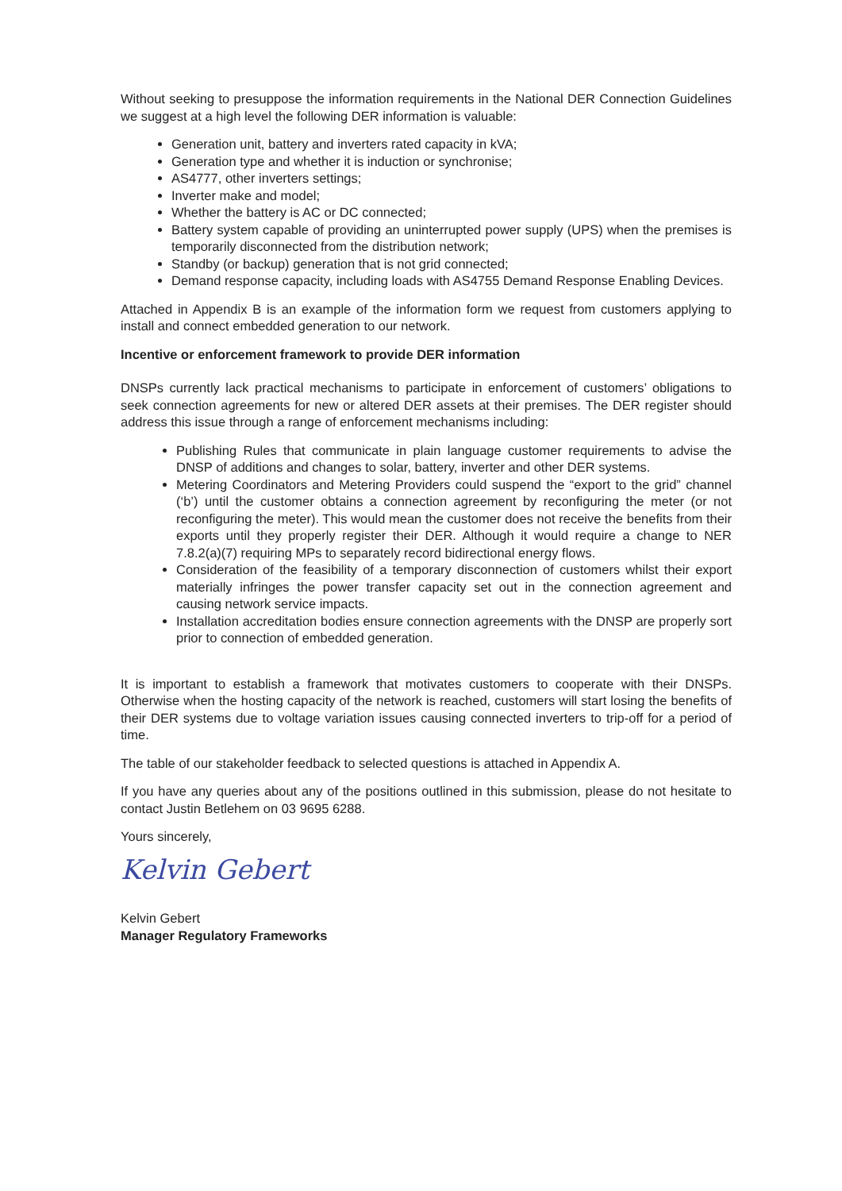Without seeking to presuppose the information requirements in the National DER Connection Guidelines we suggest at a high level the following DER information is valuable:
Generation unit, battery and inverters rated capacity in kVA;
Generation type and whether it is induction or synchronise;
AS4777, other inverters settings;
Inverter make and model;
Whether the battery is AC or DC connected;
Battery system capable of providing an uninterrupted power supply (UPS) when the premises is temporarily disconnected from the distribution network;
Standby (or backup) generation that is not grid connected;
Demand response capacity, including loads with AS4755 Demand Response Enabling Devices.
Attached in Appendix B is an example of the information form we request from customers applying to install and connect embedded generation to our network.
Incentive or enforcement framework to provide DER information
DNSPs currently lack practical mechanisms to participate in enforcement of customers’ obligations to seek connection agreements for new or altered DER assets at their premises. The DER register should address this issue through a range of enforcement mechanisms including:
Publishing Rules that communicate in plain language customer requirements to advise the DNSP of additions and changes to solar, battery, inverter and other DER systems.
Metering Coordinators and Metering Providers could suspend the “export to the grid” channel (‘b’) until the customer obtains a connection agreement by reconfiguring the meter (or not reconfiguring the meter). This would mean the customer does not receive the benefits from their exports until they properly register their DER. Although it would require a change to NER 7.8.2(a)(7) requiring MPs to separately record bidirectional energy flows.
Consideration of the feasibility of a temporary disconnection of customers whilst their export materially infringes the power transfer capacity set out in the connection agreement and causing network service impacts.
Installation accreditation bodies ensure connection agreements with the DNSP are properly sort prior to connection of embedded generation.
It is important to establish a framework that motivates customers to cooperate with their DNSPs. Otherwise when the hosting capacity of the network is reached, customers will start losing the benefits of their DER systems due to voltage variation issues causing connected inverters to trip-off for a period of time.
The table of our stakeholder feedback to selected questions is attached in Appendix A.
If you have any queries about any of the positions outlined in this submission, please do not hesitate to contact Justin Betlehem on 03 9695 6288.
Yours sincerely,
Kelvin Gebert
Kelvin Gebert
Manager Regulatory Frameworks